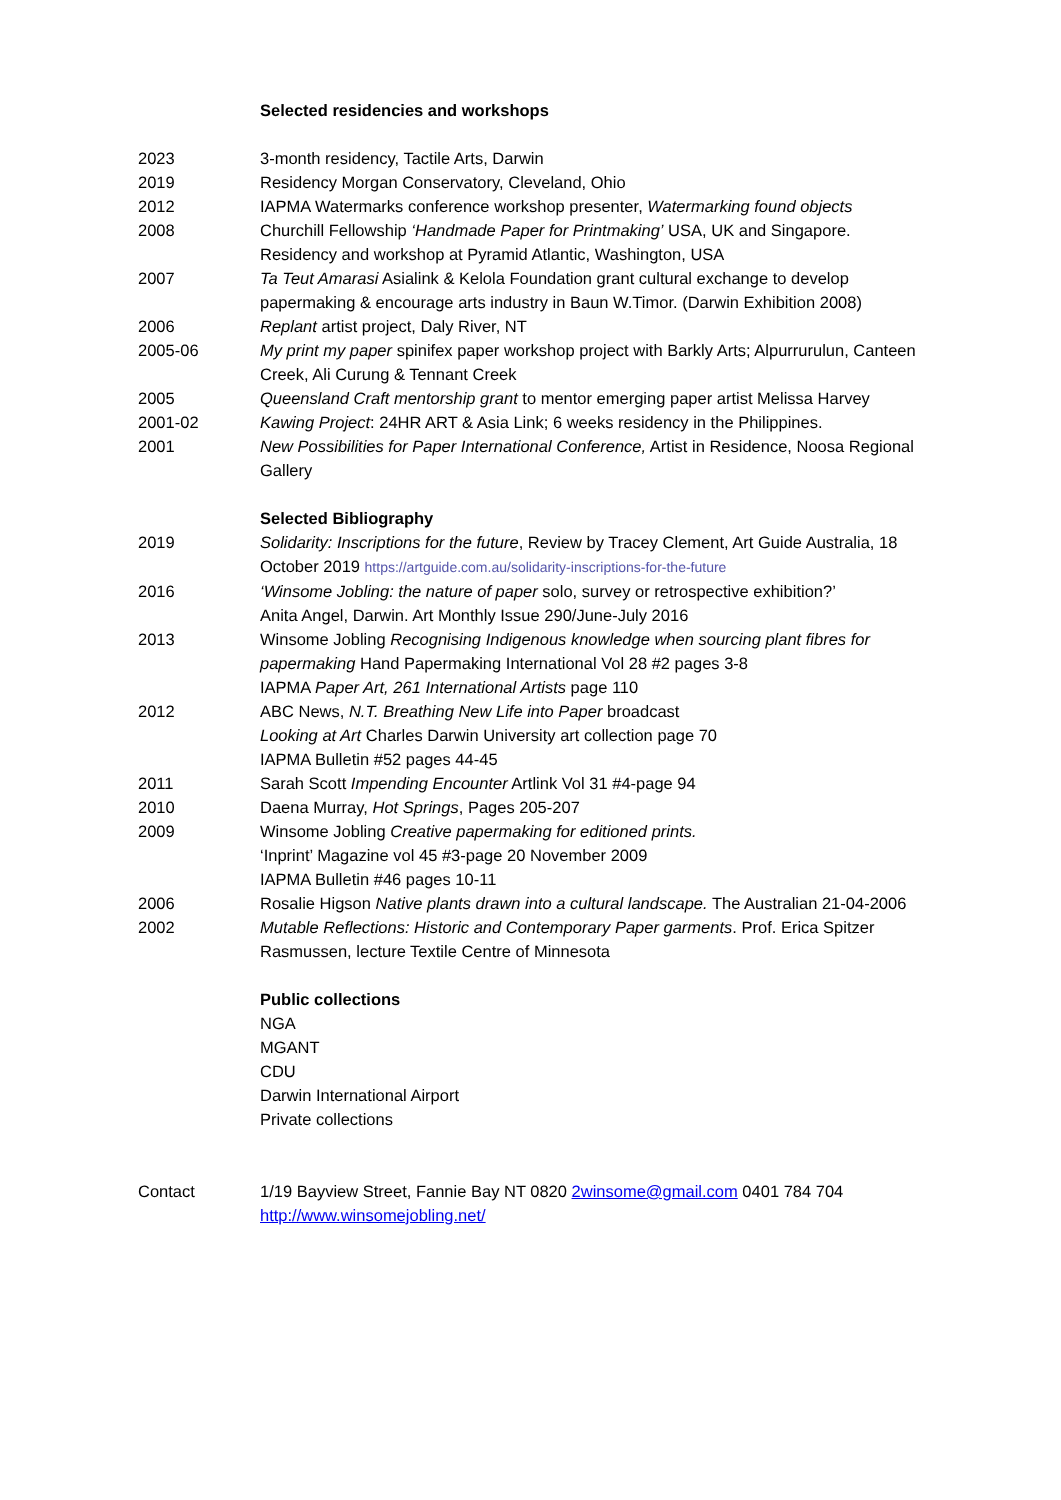Selected residencies and workshops
2023 3-month residency, Tactile Arts, Darwin
2019 Residency Morgan Conservatory, Cleveland, Ohio
2012 IAPMA Watermarks conference workshop presenter, Watermarking found objects
2008 Churchill Fellowship ‘Handmade Paper for Printmaking’ USA, UK and Singapore.
Residency and workshop at Pyramid Atlantic, Washington, USA
2007 Ta Teut Amarasi Asialink & Kelola Foundation grant cultural exchange to develop papermaking & encourage arts industry in Baun W.Timor. (Darwin Exhibition 2008)
2006 Replant artist project, Daly River, NT
2005-06 My print my paper spinifex paper workshop project with Barkly Arts; Alpurrurulun, Canteen Creek, Ali Curung & Tennant Creek
2005 Queensland Craft mentorship grant to mentor emerging paper artist Melissa Harvey
2001-02 Kawing Project: 24HR ART & Asia Link; 6 weeks residency in the Philippines.
2001 New Possibilities for Paper International Conference, Artist in Residence, Noosa Regional Gallery
Selected Bibliography
2019 Solidarity: Inscriptions for the future, Review by Tracey Clement, Art Guide Australia, 18 October 2019 https://artguide.com.au/solidarity-inscriptions-for-the-future
2016 ‘Winsome Jobling: the nature of paper solo, survey or retrospective exhibition?’
Anita Angel, Darwin. Art Monthly Issue 290/June-July 2016
2013 Winsome Jobling Recognising Indigenous knowledge when sourcing plant fibres for papermaking Hand Papermaking International Vol 28 #2 pages 3-8
IAPMA Paper Art, 261 International Artists page 110
2012 ABC News, N.T. Breathing New Life into Paper broadcast
Looking at Art Charles Darwin University art collection page 70
IAPMA Bulletin #52 pages 44-45
2011 Sarah Scott Impending Encounter Artlink Vol 31 #4-page 94
2010 Daena Murray, Hot Springs, Pages 205-207
2009 Winsome Jobling Creative papermaking for editioned prints.
‘Inprint’ Magazine vol 45 #3-page 20 November 2009
IAPMA Bulletin #46 pages 10-11
2006 Rosalie Higson Native plants drawn into a cultural landscape. The Australian 21-04-2006
2002 Mutable Reflections: Historic and Contemporary Paper garments. Prof. Erica Spitzer Rasmussen, lecture Textile Centre of Minnesota
Public collections
NGA
MGANT
CDU
Darwin International Airport
Private collections
Contact 1/19 Bayview Street, Fannie Bay NT 0820 2winsome@gmail.com 0401 784 704
http://www.winsomejobling.net/